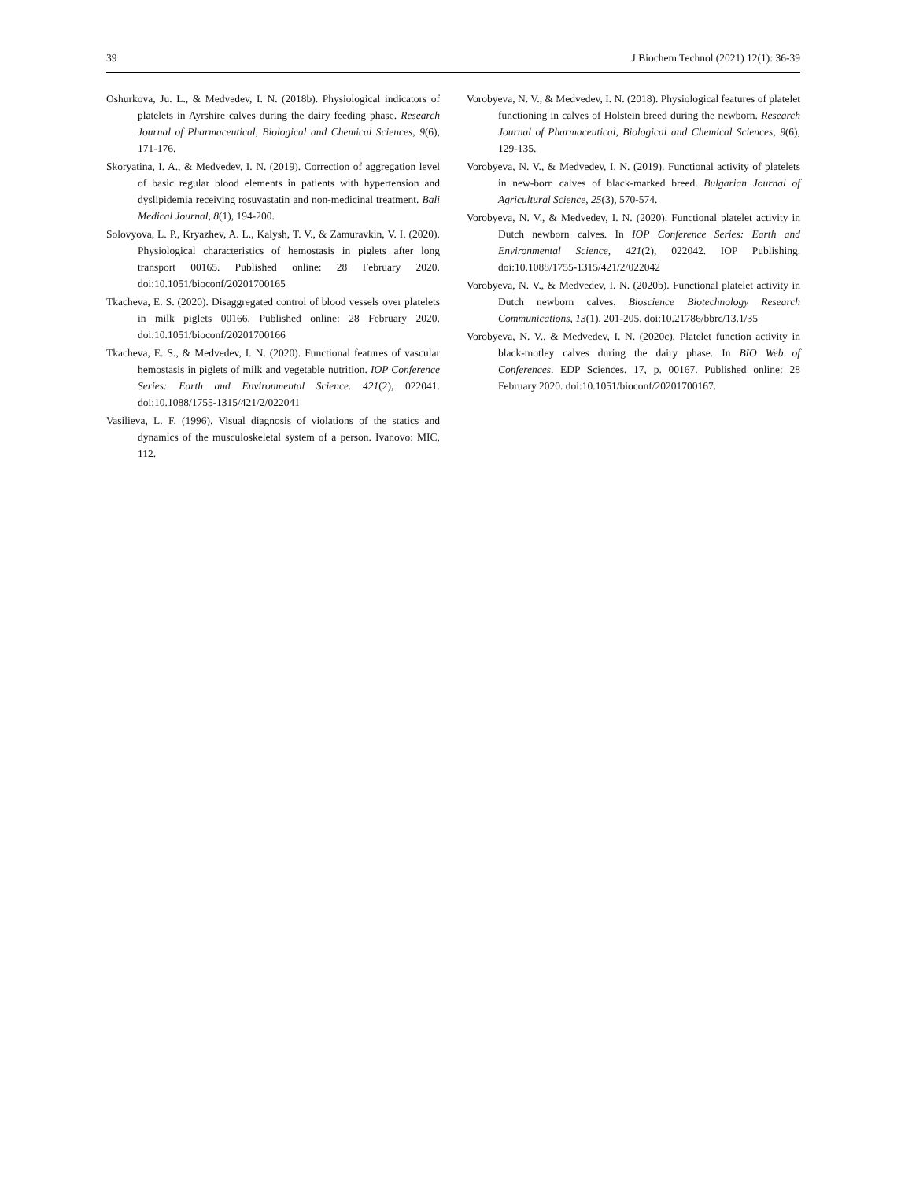39 J Biochem Technol (2021) 12(1): 36-39
Oshurkova, Ju. L., & Medvedev, I. N. (2018b). Physiological indicators of platelets in Ayrshire calves during the dairy feeding phase. Research Journal of Pharmaceutical, Biological and Chemical Sciences, 9(6), 171-176.
Skoryatina, I. A., & Medvedev, I. N. (2019). Correction of aggregation level of basic regular blood elements in patients with hypertension and dyslipidemia receiving rosuvastatin and non-medicinal treatment. Bali Medical Journal, 8(1), 194-200.
Solovyova, L. P., Kryazhev, A. L., Kalysh, T. V., & Zamuravkin, V. I. (2020). Physiological characteristics of hemostasis in piglets after long transport 00165. Published online: 28 February 2020. doi:10.1051/bioconf/20201700165
Tkacheva, E. S. (2020). Disaggregated control of blood vessels over platelets in milk piglets 00166. Published online: 28 February 2020. doi:10.1051/bioconf/20201700166
Tkacheva, E. S., & Medvedev, I. N. (2020). Functional features of vascular hemostasis in piglets of milk and vegetable nutrition. IOP Conference Series: Earth and Environmental Science. 421(2), 022041. doi:10.1088/1755-1315/421/2/022041
Vasilieva, L. F. (1996). Visual diagnosis of violations of the statics and dynamics of the musculoskeletal system of a person. Ivanovo: MIC, 112.
Vorobyeva, N. V., & Medvedev, I. N. (2018). Physiological features of platelet functioning in calves of Holstein breed during the newborn. Research Journal of Pharmaceutical, Biological and Chemical Sciences, 9(6), 129-135.
Vorobyeva, N. V., & Medvedev, I. N. (2019). Functional activity of platelets in new-born calves of black-marked breed. Bulgarian Journal of Agricultural Science, 25(3), 570-574.
Vorobyeva, N. V., & Medvedev, I. N. (2020). Functional platelet activity in Dutch newborn calves. In IOP Conference Series: Earth and Environmental Science, 421(2), 022042. IOP Publishing. doi:10.1088/1755-1315/421/2/022042
Vorobyeva, N. V., & Medvedev, I. N. (2020b). Functional platelet activity in Dutch newborn calves. Bioscience Biotechnology Research Communications, 13(1), 201-205. doi:10.21786/bbrc/13.1/35
Vorobyeva, N. V., & Medvedev, I. N. (2020c). Platelet function activity in black-motley calves during the dairy phase. In BIO Web of Conferences. EDP Sciences. 17, p. 00167. Published online: 28 February 2020. doi:10.1051/bioconf/20201700167.